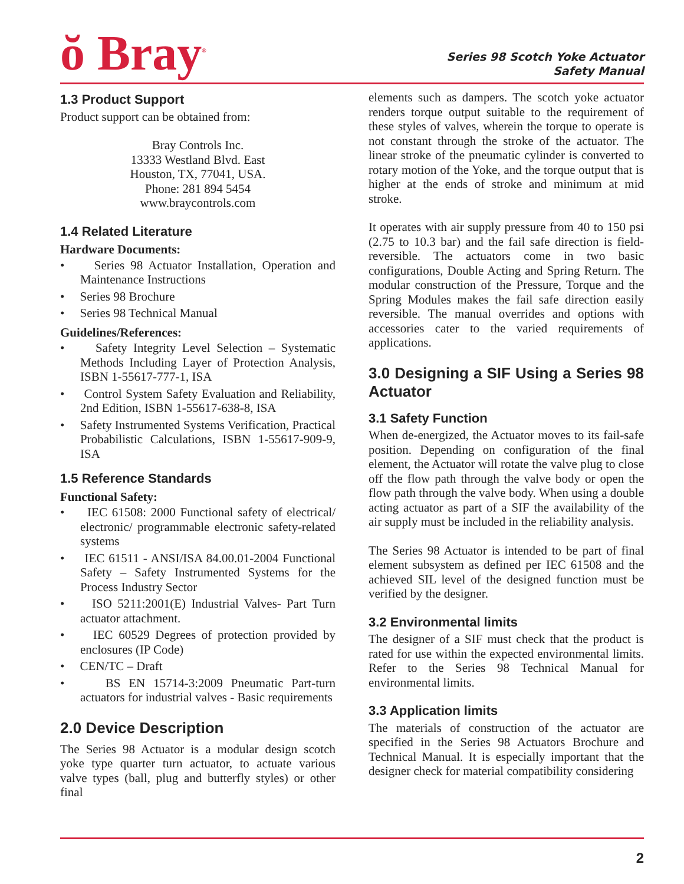ŏ Bray<sup>®</sup>
Series 98 Scotch Yoke Actuator
Safety Manual
1.3 Product Support
Product support can be obtained from:
Bray Controls Inc.
13333 Westland Blvd. East
Houston, TX, 77041, USA.
Phone: 281 894 5454
www.braycontrols.com
1.4 Related Literature
Hardware Documents:
• Series 98 Actuator Installation, Operation and Maintenance Instructions
• Series 98 Brochure
• Series 98 Technical Manual
Guidelines/References:
• Safety Integrity Level Selection – Systematic Methods Including Layer of Protection Analysis, ISBN 1-55617-777-1, ISA
• Control System Safety Evaluation and Reliability, 2nd Edition, ISBN 1-55617-638-8, ISA
• Safety Instrumented Systems Verification, Practical Probabilistic Calculations, ISBN 1-55617-909-9, ISA
1.5 Reference Standards
Functional Safety:
• IEC 61508: 2000 Functional safety of electrical/ electronic/ programmable electronic safety-related systems
• IEC 61511 - ANSI/ISA 84.00.01-2004 Functional Safety – Safety Instrumented Systems for the Process Industry Sector
• ISO 5211:2001(E) Industrial Valves- Part Turn actuator attachment.
• IEC 60529 Degrees of protection provided by enclosures (IP Code)
• CEN/TC – Draft
• BS EN 15714-3:2009 Pneumatic Part-turn actuators for industrial valves - Basic requirements
2.0 Device Description
The Series 98 Actuator is a modular design scotch yoke type quarter turn actuator, to actuate various valve types (ball, plug and butterfly styles) or other final
elements such as dampers. The scotch yoke actuator renders torque output suitable to the requirement of these styles of valves, wherein the torque to operate is not constant through the stroke of the actuator. The linear stroke of the pneumatic cylinder is converted to rotary motion of the Yoke, and the torque output that is higher at the ends of stroke and minimum at mid stroke.
It operates with air supply pressure from 40 to 150 psi (2.75 to 10.3 bar) and the fail safe direction is field-reversible. The actuators come in two basic configurations, Double Acting and Spring Return. The modular construction of the Pressure, Torque and the Spring Modules makes the fail safe direction easily reversible. The manual overrides and options with accessories cater to the varied requirements of applications.
3.0 Designing a SIF Using a Series 98 Actuator
3.1 Safety Function
When de-energized, the Actuator moves to its fail-safe position. Depending on configuration of the final element, the Actuator will rotate the valve plug to close off the flow path through the valve body or open the flow path through the valve body. When using a double acting actuator as part of a SIF the availability of the air supply must be included in the reliability analysis.
The Series 98 Actuator is intended to be part of final element subsystem as defined per IEC 61508 and the achieved SIL level of the designed function must be verified by the designer.
3.2 Environmental limits
The designer of a SIF must check that the product is rated for use within the expected environmental limits. Refer to the Series 98 Technical Manual for environmental limits.
3.3 Application limits
The materials of construction of the actuator are specified in the Series 98 Actuators Brochure and Technical Manual. It is especially important that the designer check for material compatibility considering
2